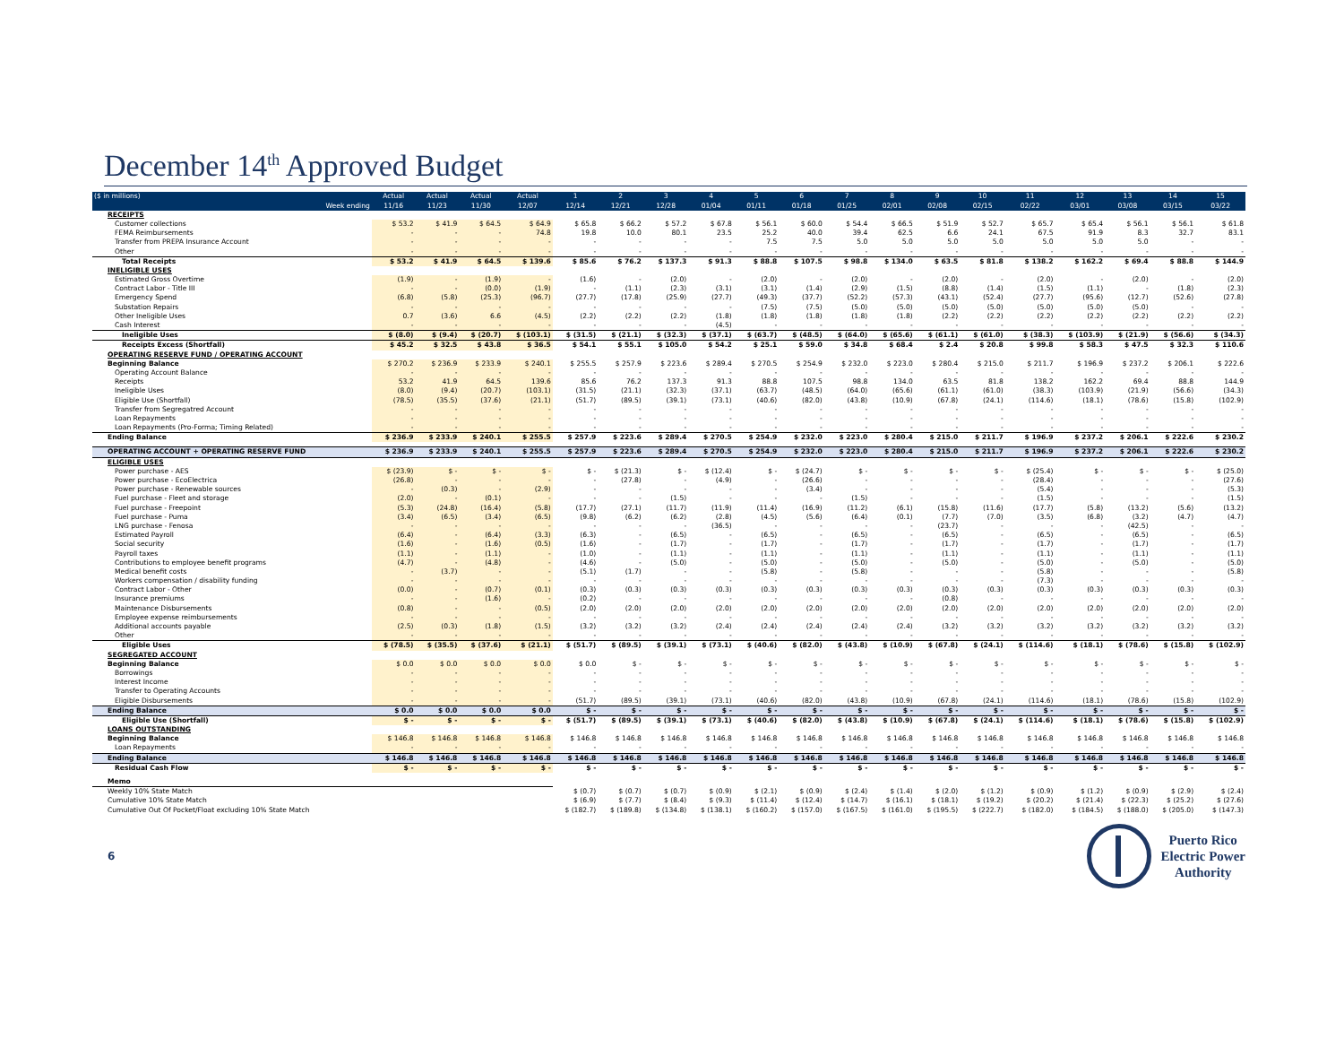December 14<sup>th</sup> Approved Budget
| ($ in millions) | Actual | Actual | Actual | Actual | 1 | 2 | 3 | 4 | 5 | 6 | 7 | 8 | 9 | 10 | 11 | 12 | 13 | 14 | 15 |
| --- | --- | --- | --- | --- | --- | --- | --- | --- | --- | --- | --- | --- | --- | --- | --- | --- | --- | --- | --- |
| Week ending | 11/16 | 11/23 | 11/30 | 12/07 | 12/14 | 12/21 | 12/28 | 01/04 | 01/11 | 01/18 | 01/25 | 02/01 | 02/08 | 02/15 | 02/22 | 03/01 | 03/08 | 03/15 | 03/22 |
| RECEIPTS | | | | | | | | | | | | | | | | | | | |
| Customer collections | $ 53.2 | $ 41.9 | $ 64.5 | $ 64.9 | $ 65.8 | $ 66.2 | $ 57.2 | $ 67.8 | $ 56.1 | $ 60.0 | $ 54.4 | $ 66.5 | $ 51.9 | $ 52.7 | $ 65.7 | $ 65.4 | $ 56.1 | $ 56.1 | $ 61.8 |
| FEMA Reimbursements | - | - | - | 74.8 | 19.8 | 10.0 | 80.1 | 23.5 | 25.2 | 40.0 | 39.4 | 62.5 | 6.6 | 24.1 | 67.5 | 91.9 | 8.3 | 32.7 | 83.1 |
| Transfer from PREPA Insurance Account | - | - | - | - | - | - | - | - | 7.5 | 7.5 | 5.0 | 5.0 | 5.0 | 5.0 | 5.0 | 5.0 | 5.0 | - | - |
| Other | - | - | - | - | - | - | - | - | - | - | - | - | - | - | - | - | - | - | - |
| Total Receipts | $ 53.2 | $ 41.9 | $ 64.5 | $ 139.6 | $ 85.6 | $ 76.2 | $ 137.3 | $ 91.3 | $ 88.8 | $ 107.5 | $ 98.8 | $ 134.0 | $ 63.5 | $ 81.8 | $ 138.2 | $ 162.2 | $ 69.4 | $ 88.8 | $ 144.9 |
| INELIGIBLE USES | | | | | | | | | | | | | | | | | | | |
| Estimated Gross Overtime | (1.9) | - | (1.9) | - | (1.6) | - | (2.0) | - | (2.0) | - | (2.0) | - | (2.0) | - | (2.0) | - | (2.0) | - | (2.0) |
| Contract Labor - Title III | - | - | (0.0) | (1.9) | - | (1.1) | (2.3) | (3.1) | (3.1) | (1.4) | (2.9) | (1.5) | (8.8) | (1.4) | (1.5) | (1.1) | - | (1.8) | (2.3) |
| Emergency Spend | (6.8) | (5.8) | (25.3) | (96.7) | (27.7) | (17.8) | (25.9) | (27.7) | (49.3) | (37.7) | (52.2) | (57.3) | (43.1) | (52.4) | (27.7) | (95.6) | (12.7) | (52.6) | (27.8) |
| Substation Repairs | - | - | - | - | - | - | - | - | (7.5) | (7.5) | (5.0) | (5.0) | (5.0) | (5.0) | (5.0) | (5.0) | (5.0) | - | - |
| Other Ineligible Uses | 0.7 | (3.6) | 6.6 | (4.5) | (2.2) | (2.2) | (2.2) | (1.8) | (1.8) | (1.8) | (1.8) | (1.8) | (2.2) | (2.2) | (2.2) | (2.2) | (2.2) | (2.2) | (2.2) |
| Cash Interest | - | - | - | - | - | - | - | (4.5) | - | - | - | - | - | - | - | - | - | - | - |
| Ineligible Uses | $ (8.0) | $ (9.4) | $ (20.7) | $ (103.1) | $ (31.5) | $ (21.1) | $ (32.3) | $ (37.1) | $ (63.7) | $ (48.5) | $ (64.0) | $ (65.6) | $ (61.1) | $ (61.0) | $ (38.3) | $ (103.9) | $ (21.9) | $ (56.6) | $ (34.3) |
| Receipts Excess (Shortfall) | $ 45.2 | $ 32.5 | $ 43.8 | $ 36.5 | $ 54.1 | $ 55.1 | $ 105.0 | $ 54.2 | $ 25.1 | $ 59.0 | $ 34.8 | $ 68.4 | $ 2.4 | $ 20.8 | $ 99.8 | $ 58.3 | $ 47.5 | $ 32.3 | $ 110.6 |
| OPERATING RESERVE FUND / OPERATING ACCOUNT | | | | | | | | | | | | | | | | | | | |
| Beginning Balance | $ 270.2 | $ 236.9 | $ 233.9 | $ 240.1 | $ 255.5 | $ 257.9 | $ 223.6 | $ 289.4 | $ 270.5 | $ 254.9 | $ 232.0 | $ 223.0 | $ 280.4 | $ 215.0 | $ 211.7 | $ 196.9 | $ 237.2 | $ 206.1 | $ 222.6 |
| Operating Account Balance | - | - | - | - | - | - | - | - | - | - | - | - | - | - | - | - | - | - | - |
| Receipts | 53.2 | 41.9 | 64.5 | 139.6 | 85.6 | 76.2 | 137.3 | 91.3 | 88.8 | 107.5 | 98.8 | 134.0 | 63.5 | 81.8 | 138.2 | 162.2 | 69.4 | 88.8 | 144.9 |
| Ineligible Uses | (8.0) | (9.4) | (20.7) | (103.1) | (31.5) | (21.1) | (32.3) | (37.1) | (63.7) | (48.5) | (64.0) | (65.6) | (61.1) | (61.0) | (38.3) | (103.9) | (21.9) | (56.6) | (34.3) |
| Eligible Use (Shortfall) | (78.5) | (35.5) | (37.6) | (21.1) | (51.7) | (89.5) | (39.1) | (73.1) | (40.6) | (82.0) | (43.8) | (10.9) | (67.8) | (24.1) | (114.6) | (18.1) | (78.6) | (15.8) | (102.9) |
| Transfer from Segregatred Account | - | - | - | - | - | - | - | - | - | - | - | - | - | - | - | - | - | - | - |
| Loan Repayments | - | - | - | - | - | - | - | - | - | - | - | - | - | - | - | - | - | - | - |
| Loan Repayments (Pro-Forma; Timing Related) | - | - | - | - | - | - | - | - | - | - | - | - | - | - | - | - | - | - | - |
| Ending Balance | $ 236.9 | $ 233.9 | $ 240.1 | $ 255.5 | $ 257.9 | $ 223.6 | $ 289.4 | $ 270.5 | $ 254.9 | $ 232.0 | $ 223.0 | $ 280.4 | $ 215.0 | $ 211.7 | $ 196.9 | $ 237.2 | $ 206.1 | $ 222.6 | $ 230.2 |
| OPERATING ACCOUNT + OPERATING RESERVE FUND | $ 236.9 | $ 233.9 | $ 240.1 | $ 255.5 | $ 257.9 | $ 223.6 | $ 289.4 | $ 270.5 | $ 254.9 | $ 232.0 | $ 223.0 | $ 280.4 | $ 215.0 | $ 211.7 | $ 196.9 | $ 237.2 | $ 206.1 | $ 222.6 | $ 230.2 |
| ELIGIBLE USES | | | | | | | | | | | | | | | | | | | |
| Power purchase - AES | $ (23.9) | $ - | $ - | $ - | $ - | $ (21.3) | $ - | $ (12.4) | $ - | $ (24.7) | $ - | $ - | $ - | $ - | $ (25.4) | $ - | $ - | $ - | $ (25.0) |
| Power purchase - EcoElectrica | (26.8) | - | - | - | - | (27.8) | - | (4.9) | - | (26.6) | - | - | - | - | (28.4) | - | - | - | (27.6) |
| Power purchase - Renewable sources | - | (0.3) | - | (2.9) | - | - | - | - | - | (3.4) | - | - | - | - | (5.4) | - | - | - | (5.3) |
| Fuel purchase - Fleet and storage | (2.0) | - | (0.1) | - | - | - | (1.5) | - | - | - | (1.5) | - | - | - | (1.5) | - | - | - | (1.5) |
| Fuel purchase - Freepoint | (5.3) | (24.8) | (16.4) | (5.8) | (17.7) | (27.1) | (11.7) | (11.9) | (11.4) | (16.9) | (11.2) | (6.1) | (15.8) | (11.6) | (17.7) | (5.8) | (13.2) | (5.6) | (13.2) |
| Fuel purchase - Puma | (3.4) | (6.5) | (3.4) | (6.5) | (9.8) | (6.2) | (6.2) | (2.8) | (4.5) | (5.6) | (6.4) | (0.1) | (7.7) | (7.0) | (3.5) | (6.8) | (3.2) | (4.7) | (4.7) |
| LNG purchase - Fenosa | - | - | - | - | - | - | - | (36.5) | - | - | - | - | (23.7) | - | - | - | (42.5) | - | - |
| Estimated Payroll | (6.4) | - | (6.4) | (3.3) | (6.3) | - | (6.5) | - | (6.5) | - | (6.5) | - | (6.5) | - | (6.5) | - | (6.5) | - | (6.5) |
| Social security | (1.6) | - | (1.6) | (0.5) | (1.6) | - | (1.7) | - | (1.7) | - | (1.7) | - | (1.7) | - | (1.7) | - | (1.7) | - | (1.7) |
| Payroll taxes | (1.1) | - | (1.1) | - | (1.0) | - | (1.1) | - | (1.1) | - | (1.1) | - | (1.1) | - | (1.1) | - | (1.1) | - | (1.1) |
| Contributions to employee benefit programs | (4.7) | - | (4.8) | - | (4.6) | - | (5.0) | - | (5.0) | - | (5.0) | - | (5.0) | - | (5.0) | - | (5.0) | - | (5.0) |
| Medical benefit costs | - | (3.7) | - | - | (5.1) | (1.7) | - | - | (5.8) | - | (5.8) | - | - | - | (5.8) | - | - | - | (5.8) |
| Workers compensation / disability funding | - | - | - | - | - | - | - | - | - | - | - | - | - | - | (7.3) | - | - | - | - |
| Contract Labor - Other | (0.0) | - | (0.7) | (0.1) | (0.3) | (0.3) | (0.3) | (0.3) | (0.3) | (0.3) | (0.3) | (0.3) | (0.3) | (0.3) | (0.3) | (0.3) | (0.3) | (0.3) | (0.3) |
| Insurance premiums | - | - | (1.6) | - | (0.2) | - | - | - | - | - | - | - | (0.8) | - | - | - | - | - | - |
| Maintenance Disbursements | (0.8) | - | - | (0.5) | (2.0) | (2.0) | (2.0) | (2.0) | (2.0) | (2.0) | (2.0) | (2.0) | (2.0) | (2.0) | (2.0) | (2.0) | (2.0) | (2.0) | (2.0) |
| Employee expense reimbursements | - | - | - | - | - | - | - | - | - | - | - | - | - | - | - | - | - | - | - |
| Additional accounts payable | (2.5) | (0.3) | (1.8) | (1.5) | (3.2) | (3.2) | (3.2) | (2.4) | (2.4) | (2.4) | (2.4) | (2.4) | (3.2) | (3.2) | (3.2) | (3.2) | (3.2) | (3.2) | (3.2) |
| Other | - | - | - | - | - | - | - | - | - | - | - | - | - | - | - | - | - | - | - |
| Eligible Uses | $ (78.5) | $ (35.5) | $ (37.6) | $ (21.1) | $ (51.7) | $ (89.5) | $ (39.1) | $ (73.1) | $ (40.6) | $ (82.0) | $ (43.8) | $ (10.9) | $ (67.8) | $ (24.1) | $ (114.6) | $ (18.1) | $ (78.6) | $ (15.8) | $ (102.9) |
| SEGREGATED ACCOUNT | | | | | | | | | | | | | | | | | | | |
| Beginning Balance | $ 0.0 | $ 0.0 | $ 0.0 | $ 0.0 | $ 0.0 | $ - | $ - | $ - | $ - | $ - | $ - | $ - | $ - | $ - | $ - | $ - | $ - | $ - | $ - |
| Borrowings | - | - | - | - | - | - | - | - | - | - | - | - | - | - | - | - | - | - | - |
| Interest Income | - | - | - | - | - | - | - | - | - | - | - | - | - | - | - | - | - | - | - |
| Transfer to Operating Accounts | - | - | - | - | - | - | - | - | - | - | - | - | - | - | - | - | - | - | - |
| Eligible Disbursements | - | - | - | - | (51.7) | (89.5) | (39.1) | (73.1) | (40.6) | (82.0) | (43.8) | (10.9) | (67.8) | (24.1) | (114.6) | (18.1) | (78.6) | (15.8) | (102.9) |
| Ending Balance | $ 0.0 | $ 0.0 | $ 0.0 | $ 0.0 | $ - | $ - | $ - | $ - | $ - | $ - | $ - | $ - | $ - | $ - | $ - | $ - | $ - | $ - | $ - |
| Eligible Use (Shortfall) | $ - | $ - | $ - | $ - | $ (51.7) | $ (89.5) | $ (39.1) | $ (73.1) | $ (40.6) | $ (82.0) | $ (43.8) | $ (10.9) | $ (67.8) | $ (24.1) | $ (114.6) | $ (18.1) | $ (78.6) | $ (15.8) | $ (102.9) |
| LOANS OUTSTANDING | | | | | | | | | | | | | | | | | | | |
| Beginning Balance | $ 146.8 | $ 146.8 | $ 146.8 | $ 146.8 | $ 146.8 | $ 146.8 | $ 146.8 | $ 146.8 | $ 146.8 | $ 146.8 | $ 146.8 | $ 146.8 | $ 146.8 | $ 146.8 | $ 146.8 | $ 146.8 | $ 146.8 | $ 146.8 | $ 146.8 |
| Loan Repayments | - | - | - | - | - | - | - | - | - | - | - | - | - | - | - | - | - | - | - |
| Ending Balance | $ 146.8 | $ 146.8 | $ 146.8 | $ 146.8 | $ 146.8 | $ 146.8 | $ 146.8 | $ 146.8 | $ 146.8 | $ 146.8 | $ 146.8 | $ 146.8 | $ 146.8 | $ 146.8 | $ 146.8 | $ 146.8 | $ 146.8 | $ 146.8 | $ 146.8 |
| Residual Cash Flow | $ - | $ - | $ - | $ - | $ - | $ - | $ - | $ - | $ - | $ - | $ - | $ - | $ - | $ - | $ - | $ - | $ - | $ - | $ - |
| Memo | | | | | | | | | | | | | | | | | | | |
| Weekly 10% State Match | | | | | $ (0.7) | $ (0.7) | $ (0.7) | $ (0.9) | $ (2.1) | $ (0.9) | $ (2.4) | $ (1.4) | $ (2.0) | $ (1.2) | $ (0.9) | $ (1.2) | $ (0.9) | $ (2.9) | $ (2.4) |
| Cumulative 10% State Match | | | | | $ (6.9) | $ (7.7) | $ (8.4) | $ (9.3) | $ (11.4) | $ (12.4) | $ (14.7) | $ (16.1) | $ (18.1) | $ (19.2) | $ (20.2) | $ (21.4) | $ (22.3) | $ (25.2) | $ (27.6) |
| Cumulative Out Of Pocket/Float excluding 10% State Match | | | | | $ (182.7) | $ (189.8) | $ (134.8) | $ (138.1) | $ (160.2) | $ (157.0) | $ (167.5) | $ (161.0) | $ (195.5) | $ (222.7) | $ (182.0) | $ (184.5) | $ (188.0) | $ (205.0) | $ (147.3) |
6
Puerto Rico
Electric Power
Authority